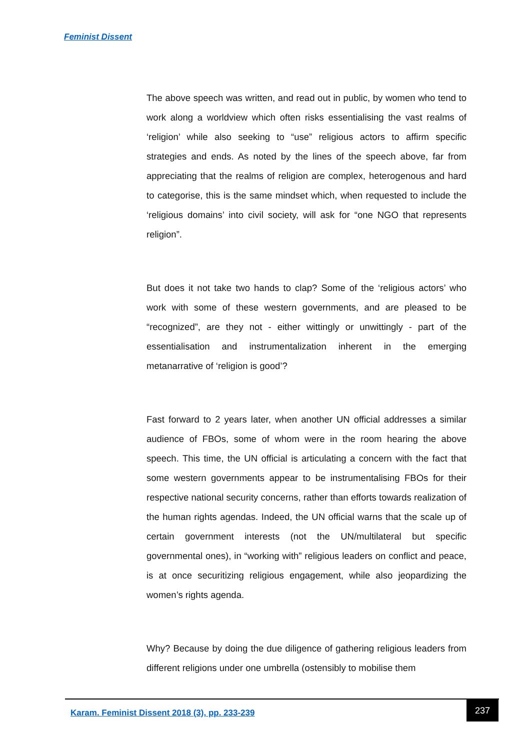Feminist Dissent
The above speech was written, and read out in public, by women who tend to work along a worldview which often risks essentialising the vast realms of ‘religion’ while also seeking to “use” religious actors to affirm specific strategies and ends. As noted by the lines of the speech above, far from appreciating that the realms of religion are complex, heterogenous and hard to categorise, this is the same mindset which, when requested to include the ‘religious domains’ into civil society, will ask for “one NGO that represents religion”.
But does it not take two hands to clap? Some of the ‘religious actors’ who work with some of these western governments, and are pleased to be “recognized”, are they not - either wittingly or unwittingly - part of the essentialisation and instrumentalization inherent in the emerging metanarrative of ‘religion is good’?
Fast forward to 2 years later, when another UN official addresses a similar audience of FBOs, some of whom were in the room hearing the above speech. This time, the UN official is articulating a concern with the fact that some western governments appear to be instrumentalising FBOs for their respective national security concerns, rather than efforts towards realization of the human rights agendas. Indeed, the UN official warns that the scale up of certain government interests (not the UN/multilateral but specific governmental ones), in “working with” religious leaders on conflict and peace, is at once securitizing religious engagement, while also jeopardizing the women’s rights agenda.
Why? Because by doing the due diligence of gathering religious leaders from different religions under one umbrella (ostensibly to mobilise them
Karam. Feminist Dissent 2018 (3), pp. 233-239
237